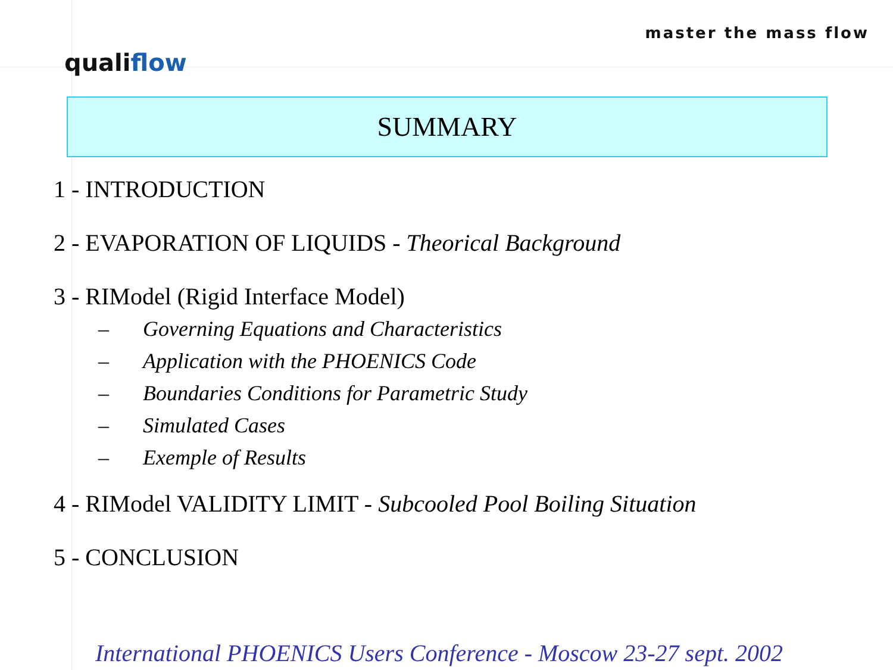master the mass flow
qualiflow
SUMMARY
1 - INTRODUCTION
2 - EVAPORATION OF LIQUIDS - Theorical Background
3 - RIModel (Rigid Interface Model)
– Governing Equations and Characteristics
– Application with the PHOENICS Code
– Boundaries Conditions for Parametric Study
– Simulated Cases
– Exemple of Results
4 - RIModel VALIDITY LIMIT - Subcooled Pool Boiling Situation
5 - CONCLUSION
International PHOENICS Users Conference - Moscow 23-27 sept. 2002